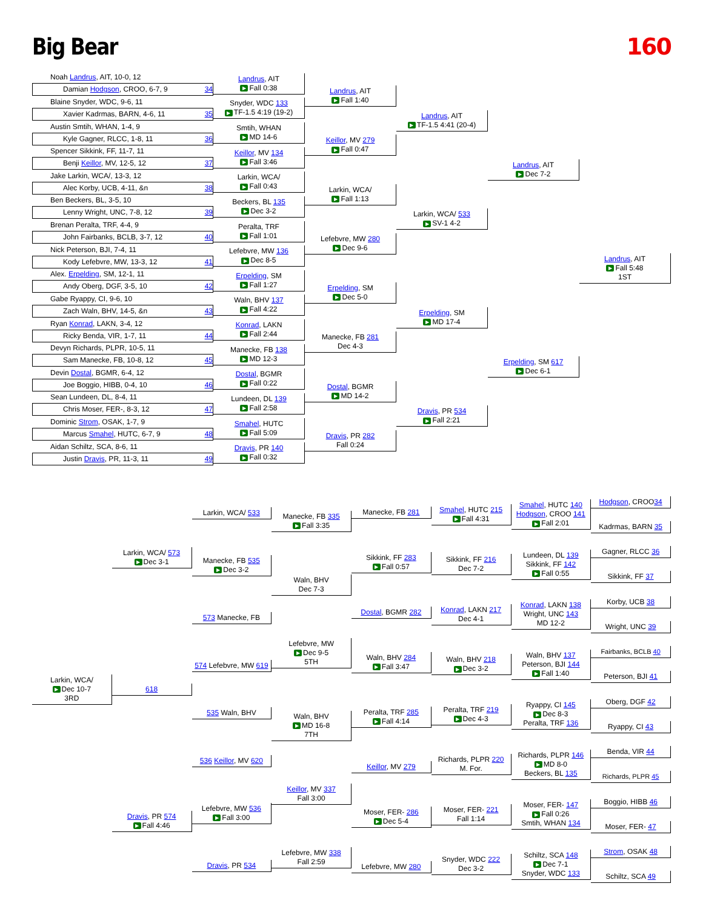Big Bear 160
Noah Landrus, AIT, 10-0, 12
Damian Hodgson, CROO, 6-7, 9 34
Blaine Snyder, WDC, 9-6, 11
Xavier Kadrmas, BARN, 4-6, 11 35
Austin Smtih, WHAN, 1-4, 9
Kyle Gagner, RLCC, 1-8, 11 36
Spencer Sikkink, FF, 11-7, 11
Benji Keillor, MV, 12-5, 12 37
Jake Larkin, WCA/, 13-3, 12
Alec Korby, UCB, 4-11, &n 38
Ben Beckers, BL, 3-5, 10
Lenny Wright, UNC, 7-8, 12 39
Brenan Peralta, TRF, 4-4, 9
John Fairbanks, BCLB, 3-7, 12 40
Nick Peterson, BJI, 7-4, 11
Kody Lefebvre, MW, 13-3, 12 41
Alex. Erpelding, SM, 12-1, 11
Andy Oberg, DGF, 3-5, 10 42
Gabe Ryappy, CI, 9-6, 10
Zach Waln, BHV, 14-5, &n 43
Ryan Konrad, LAKN, 3-4, 12
Ricky Benda, VIR, 1-7, 11 44
Devyn Richards, PLPR, 10-5, 11
Sam Manecke, FB, 10-8, 12 45
Devin Dostal, BGMR, 6-4, 12
Joe Boggio, HIBB, 0-4, 10 46
Sean Lundeen, DL, 8-4, 11
Chris Moser, FER-, 8-3, 12 47
Dominic Strom, OSAK, 1-7, 9
Marcus Smahel, HUTC, 6-7, 9 48
Aidan Schiltz, SCA, 8-6, 11
Justin Dravis, PR, 11-3, 11 49
Landrus, AIT
▶ Fall 0:38
Snyder, WDC 133
▶ TF-1.5 4:19 (19-2)
Smtih, WHAN
▶ MD 14-6
Keillor, MV 134
▶ Fall 3:46
Larkin, WCA/
▶ Fall 0:43
Beckers, BL 135
▶ Dec 3-2
Peralta, TRF
▶ Fall 1:01
Lefebvre, MW 136
▶ Dec 8-5
Erpelding, SM
▶ Fall 1:27
Waln, BHV 137
▶ Fall 4:22
Konrad, LAKN
▶ Fall 2:44
Manecke, FB 138
▶ MD 12-3
Dostal, BGMR
▶ Fall 0:22
Lundeen, DL 139
▶ Fall 2:58
Smahel, HUTC
▶ Fall 5:09
Dravis, PR 140
▶ Fall 0:32
Landrus, AIT
▶ Fall 1:40
Keillor, MV 279
▶ Fall 0:47
Larkin, WCA/
▶ Fall 1:13
Lefebvre, MW 280
▶ Dec 9-6
Erpelding, SM
▶ Dec 5-0
Manecke, FB 281
Dec 4-3
Dostal, BGMR
▶ MD 14-2
Dravis, PR 282
Fall 0:24
Landrus, AIT
▶ TF-1.5 4:41 (20-4)
Larkin, WCA/ 533
▶ SV-1 4-2
Erpelding, SM
▶ MD 17-4
Dravis, PR 534
▶ Fall 2:21
Landrus, AIT
▶ Dec 7-2
Erpelding, SM 617
▶ Dec 6-1
Landrus, AIT
▶ Fall 5:48
1ST
Larkin, WCA/
▶ Dec 10-7
3RD
Larkin, WCA/ 573
▶ Dec 3-1
618
Dravis, PR 574
▶ Fall 4:46
Larkin, WCA/ 533
Manecke, FB 535
▶ Dec 3-2
573 Manecke, FB
574 Lefebvre, MW 619
535 Waln, BHV
536 Keillor, MV 620
Lefebvre, MW 536
▶ Fall 3:00
Dravis, PR 534
Manecke, FB 335
▶ Fall 3:35
Waln, BHV
Dec 7-3
Lefebvre, MW
▶ Dec 9-5
5TH
Waln, BHV
▶ MD 16-8
7TH
Keillor, MV 337
Fall 3:00
Lefebvre, MW 338
Fall 2:59
Manecke, FB 281
Sikkink, FF 283
▶ Fall 0:57
Dostal, BGMR 282
Waln, BHV 284
▶ Fall 3:47
Peralta, TRF 285
▶ Fall 4:14
Keillor, MV 279
Moser, FER- 286
▶ Dec 5-4
Lefebvre, MW 280
Smahel, HUTC 215
▶ Fall 4:31
Sikkink, FF 216
Dec 7-2
Konrad, LAKN 217
Dec 4-1
Waln, BHV 218
▶ Dec 3-2
Peralta, TRF 219
▶ Dec 4-3
Richards, PLPR 220
M. For.
Moser, FER- 221
Fall 1:14
Snyder, WDC 222
Dec 3-2
Smahel, HUTC 140
Hodgson, CROO 141
▶ Fall 2:01
Lundeen, DL 139
Sikkink, FF 142
▶ Fall 0:55
Konrad, LAKN 138
Wright, UNC 143
MD 12-2
Waln, BHV 137
Peterson, BJI 144
▶ Fall 1:40
Ryappy, CI 145
▶ Dec 8-3
Peralta, TRF 136
Richards, PLPR 146
▶ MD 8-0
Beckers, BL 135
Moser, FER- 147
▶ Fall 0:26
Smtih, WHAN 134
Schiltz, SCA 148
▶ Dec 7-1
Snyder, WDC 133
Hodgson, CROO34
Kadrmas, BARN 35
Gagner, RLCC 36
Sikkink, FF 37
Korby, UCB 38
Wright, UNC 39
Fairbanks, BCLB 40
Peterson, BJI 41
Oberg, DGF 42
Ryappy, CI 43
Benda, VIR 44
Richards, PLPR 45
Boggio, HIBB 46
Moser, FER- 47
Strom, OSAK 48
Schiltz, SCA 49